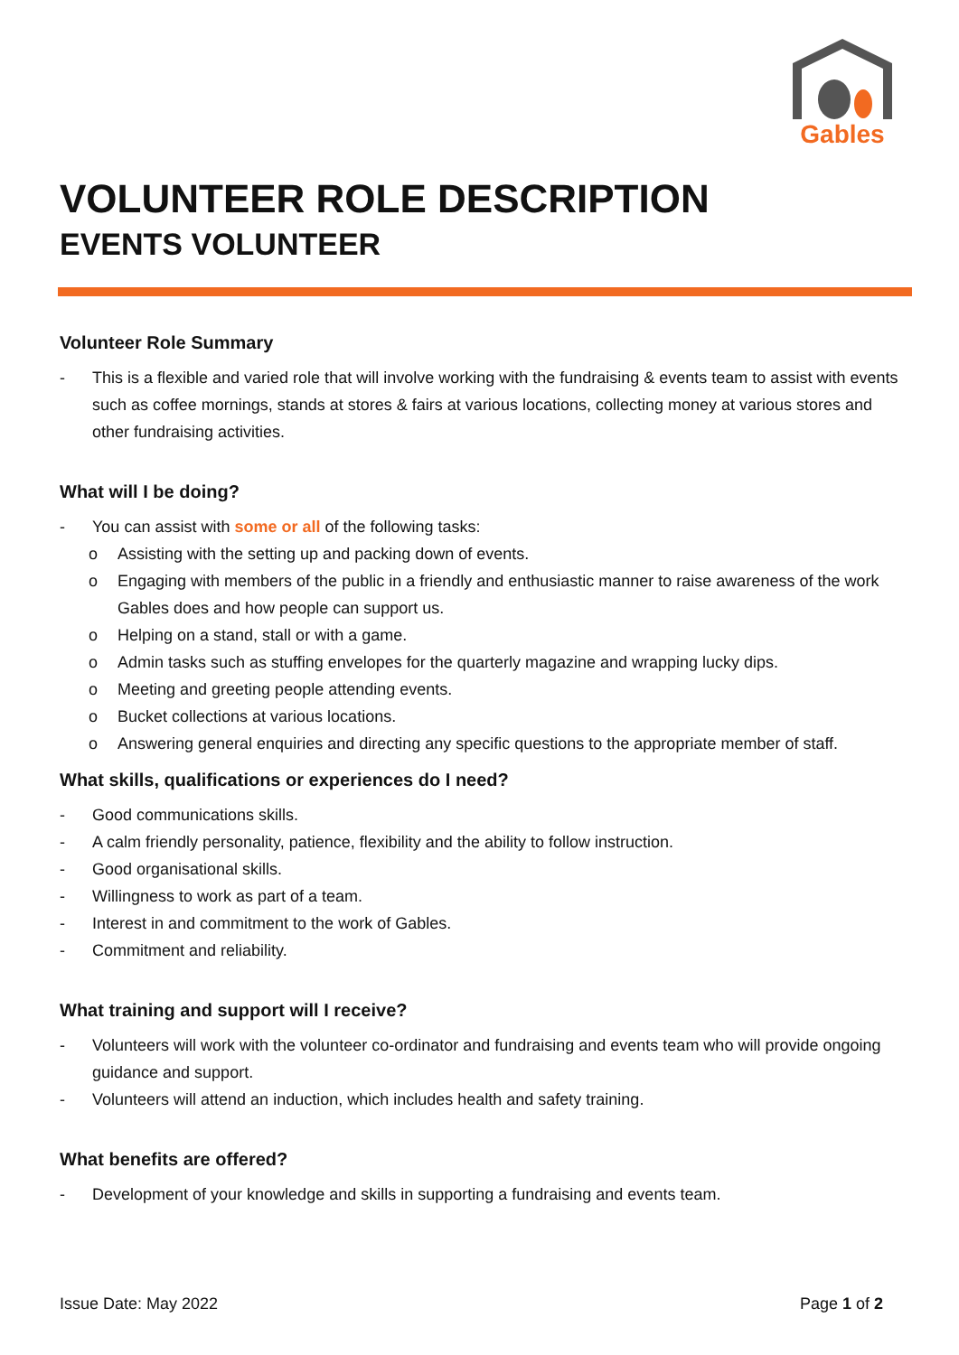Gables
VOLUNTEER ROLE DESCRIPTION
EVENTS VOLUNTEER
Volunteer Role Summary
- This is a flexible and varied role that will involve working with the fundraising & events team to assist with events such as coffee mornings, stands at stores & fairs at various locations, collecting money at various stores and other fundraising activities.
What will I be doing?
- You can assist with some or all of the following tasks:
o Assisting with the setting up and packing down of events.
o Engaging with members of the public in a friendly and enthusiastic manner to raise awareness of the work Gables does and how people can support us.
o Helping on a stand, stall or with a game.
o Admin tasks such as stuffing envelopes for the quarterly magazine and wrapping lucky dips.
o Meeting and greeting people attending events.
o Bucket collections at various locations.
o Answering general enquiries and directing any specific questions to the appropriate member of staff.
What skills, qualifications or experiences do I need?
- Good communications skills.
- A calm friendly personality, patience, flexibility and the ability to follow instruction.
- Good organisational skills.
- Willingness to work as part of a team.
- Interest in and commitment to the work of Gables.
- Commitment and reliability.
What training and support will I receive?
- Volunteers will work with the volunteer co-ordinator and fundraising and events team who will provide ongoing guidance and support.
- Volunteers will attend an induction, which includes health and safety training.
What benefits are offered?
- Development of your knowledge and skills in supporting a fundraising and events team.
Issue Date: May 2022 Page 1 of 2